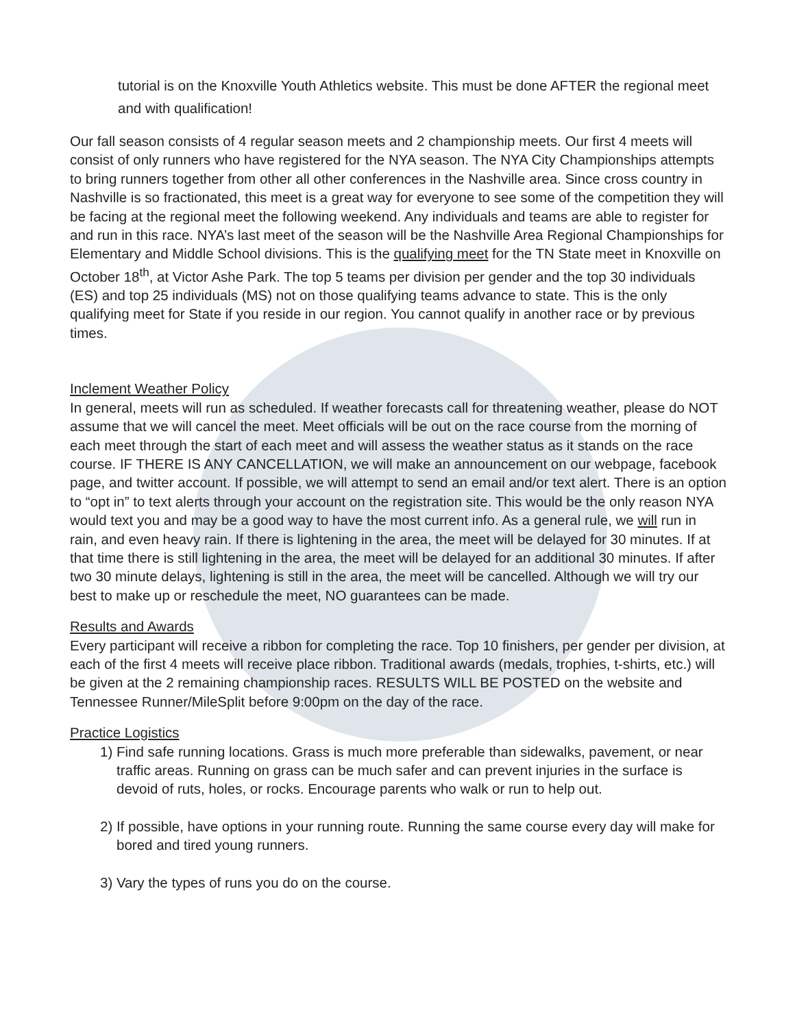tutorial is on the Knoxville Youth Athletics website. This must be done AFTER the regional meet and with qualification!
Our fall season consists of 4 regular season meets and 2 championship meets. Our first 4 meets will consist of only runners who have registered for the NYA season. The NYA City Championships attempts to bring runners together from other all other conferences in the Nashville area. Since cross country in Nashville is so fractionated, this meet is a great way for everyone to see some of the competition they will be facing at the regional meet the following weekend. Any individuals and teams are able to register for and run in this race. NYA’s last meet of the season will be the Nashville Area Regional Championships for Elementary and Middle School divisions. This is the qualifying meet for the TN State meet in Knoxville on October 18<sup>th</sup>, at Victor Ashe Park. The top 5 teams per division per gender and the top 30 individuals (ES) and top 25 individuals (MS) not on those qualifying teams advance to state. This is the only qualifying meet for State if you reside in our region. You cannot qualify in another race or by previous times.
Inclement Weather Policy
In general, meets will run as scheduled. If weather forecasts call for threatening weather, please do NOT assume that we will cancel the meet. Meet officials will be out on the race course from the morning of each meet through the start of each meet and will assess the weather status as it stands on the race course. IF THERE IS ANY CANCELLATION, we will make an announcement on our webpage, facebook page, and twitter account. If possible, we will attempt to send an email and/or text alert. There is an option to “opt in” to text alerts through your account on the registration site. This would be the only reason NYA would text you and may be a good way to have the most current info. As a general rule, we will run in rain, and even heavy rain. If there is lightening in the area, the meet will be delayed for 30 minutes. If at that time there is still lightening in the area, the meet will be delayed for an additional 30 minutes. If after two 30 minute delays, lightening is still in the area, the meet will be cancelled. Although we will try our best to make up or reschedule the meet, NO guarantees can be made.
Results and Awards
Every participant will receive a ribbon for completing the race. Top 10 finishers, per gender per division, at each of the first 4 meets will receive place ribbon. Traditional awards (medals, trophies, t-shirts, etc.) will be given at the 2 remaining championship races. RESULTS WILL BE POSTED on the website and Tennessee Runner/MileSplit before 9:00pm on the day of the race.
Practice Logistics
1) Find safe running locations. Grass is much more preferable than sidewalks, pavement, or near traffic areas. Running on grass can be much safer and can prevent injuries in the surface is devoid of ruts, holes, or rocks. Encourage parents who walk or run to help out.
2) If possible, have options in your running route. Running the same course every day will make for bored and tired young runners.
3) Vary the types of runs you do on the course.